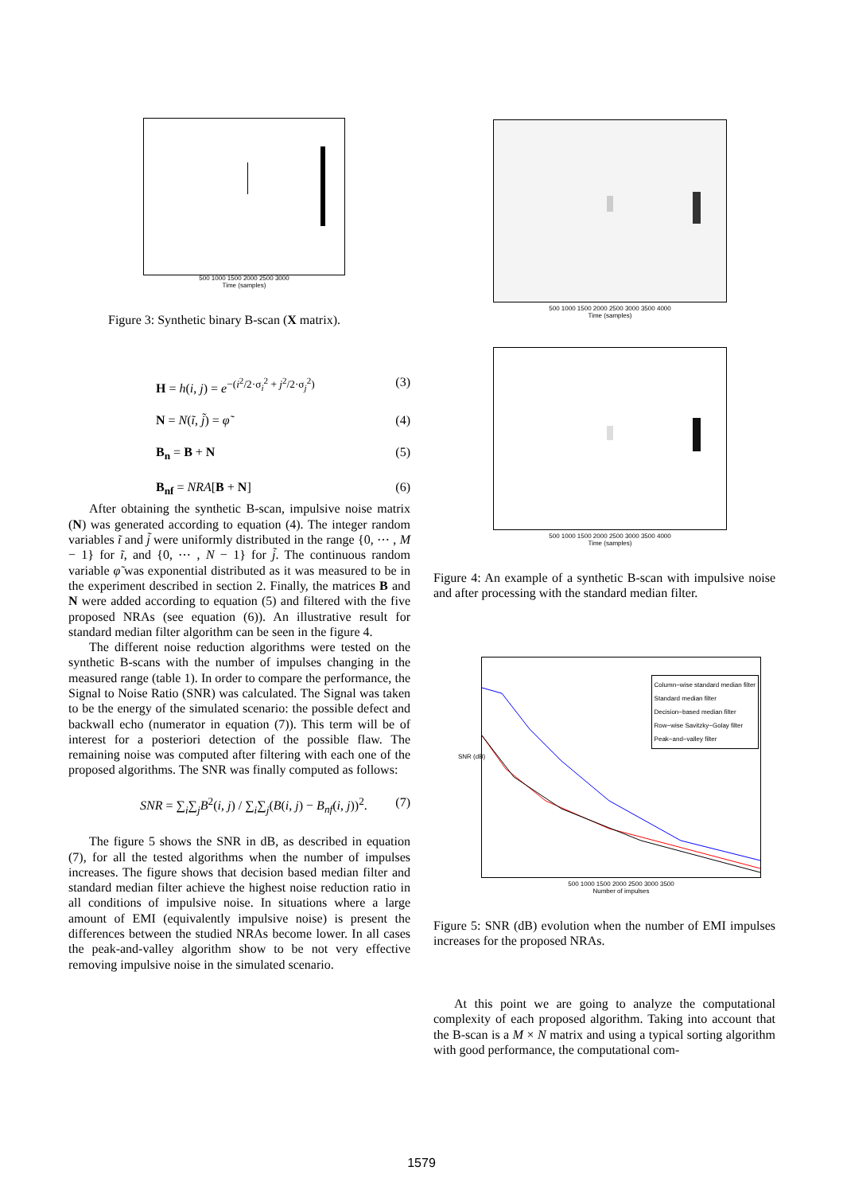500 1000 1500 2000 2500 3000
Time (samples)
Figure 3: Synthetic binary B-scan (X matrix).
H = h(i, j) = e<sup>−(i<sup>2</sup>/2·σ<sub>i</sub><sup>2</sup> + j<sup>2</sup>/2·σ<sub>j</sub><sup>2</sup>)</sup> (3)
N = N(ĩ, j̃) = φ̃ (4)
B<sub>n</sub> = B + N (5)
B<sub>nf</sub> = NRA[B + N] (6)
After obtaining the synthetic B-scan, impulsive noise matrix (N) was generated according to equation (4). The integer random variables ĩ and j̃ were uniformly distributed in the range {0, ⋯ , M − 1} for ĩ, and {0, ⋯ , N − 1} for j̃. The continuous random variable φ̃ was exponential distributed as it was measured to be in the experiment described in section 2. Finally, the matrices B and N were added according to equation (5) and filtered with the five proposed NRAs (see equation (6)). An illustrative result for standard median filter algorithm can be seen in the figure 4.
The different noise reduction algorithms were tested on the synthetic B-scans with the number of impulses changing in the measured range (table 1). In order to compare the performance, the Signal to Noise Ratio (SNR) was calculated. The Signal was taken to be the energy of the simulated scenario: the possible defect and backwall echo (numerator in equation (7)). This term will be of interest for a posteriori detection of the possible flaw. The remaining noise was computed after filtering with each one of the proposed algorithms. The SNR was finally computed as follows:
SNR = ∑<sub>i</sub>∑<sub>j</sub>B<sup>2</sup>(i, j) / ∑<sub>i</sub>∑<sub>j</sub>(B(i, j) − B<sub>nf</sub>(i, j))<sup>2</sup>. (7)
The figure 5 shows the SNR in dB, as described in equation (7), for all the tested algorithms when the number of impulses increases. The figure shows that decision based median filter and standard median filter achieve the highest noise reduction ratio in all conditions of impulsive noise. In situations where a large amount of EMI (equivalently impulsive noise) is present the differences between the studied NRAs become lower. In all cases the peak-and-valley algorithm show to be not very effective removing impulsive noise in the simulated scenario.
500 1000 1500 2000 2500 3000 3500 4000
Time (samples)
500 1000 1500 2000 2500 3000 3500 4000
Time (samples)
Figure 4: An example of a synthetic B-scan with impulsive noise and after processing with the standard median filter.
Column−wise standard median filter
Standard median filter
Decision−based median filter
Row−wise Savitzky−Golay filter
Peak−and−valley filter
SNR (dB)
500 1000 1500 2000 2500 3000 3500
Number of impulses
Figure 5: SNR (dB) evolution when the number of EMI impulses increases for the proposed NRAs.
At this point we are going to analyze the computational complexity of each proposed algorithm. Taking into account that the B-scan is a M × N matrix and using a typical sorting algorithm with good performance, the computational com-
1579